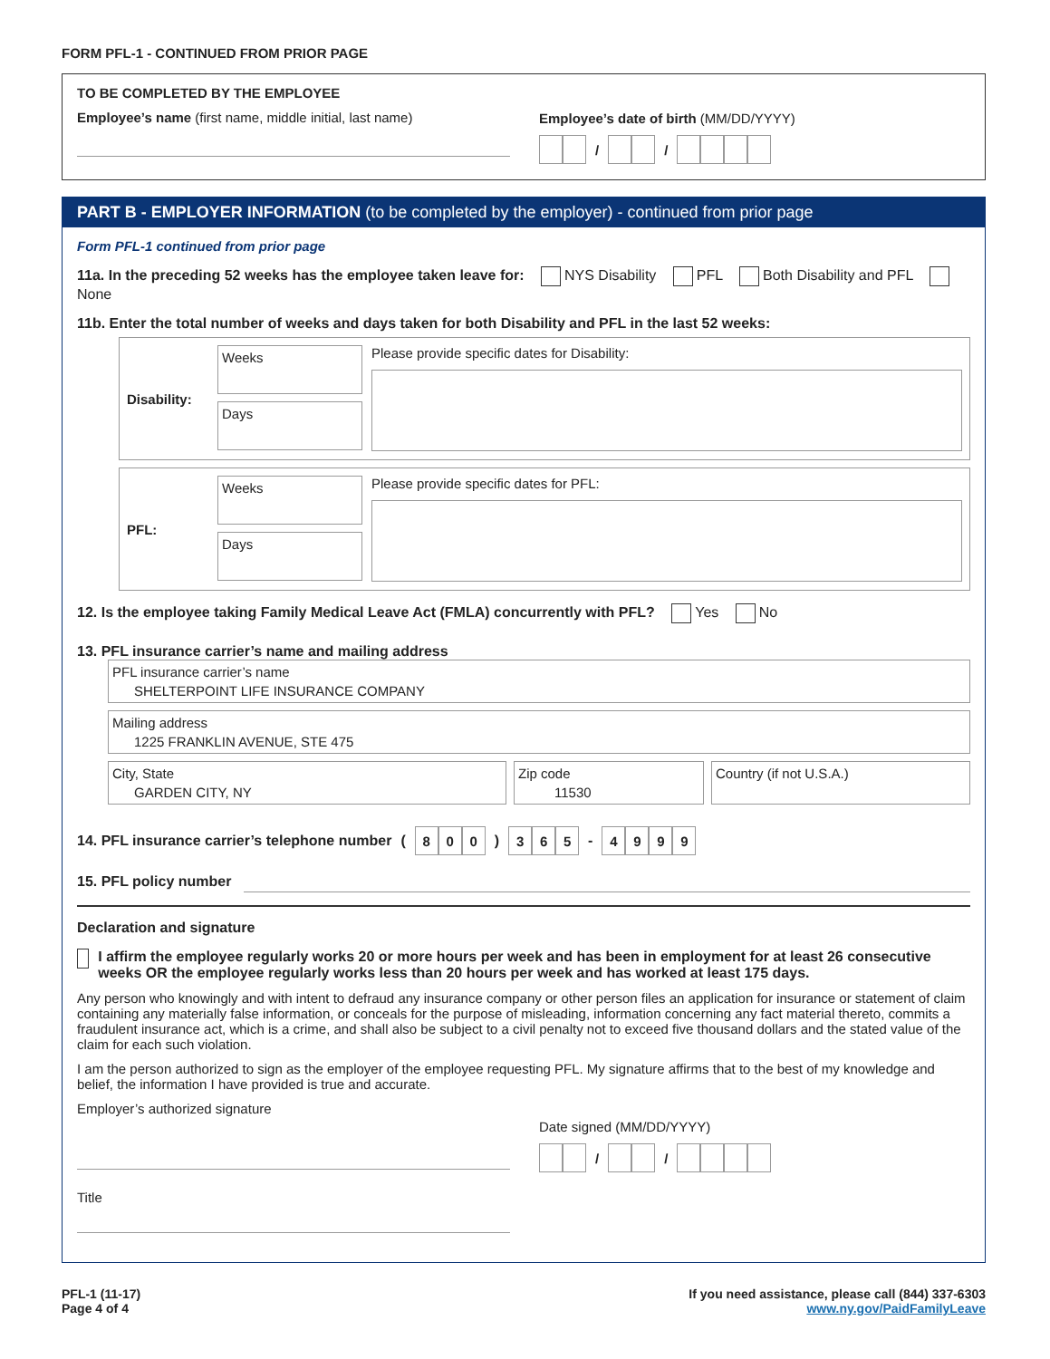FORM PFL-1 - CONTINUED FROM PRIOR PAGE
TO BE COMPLETED BY THE EMPLOYEE
Employee’s name (first name, middle initial, last name)
Employee’s date of birth (MM/DD/YYYY)
/ /
PART B - EMPLOYER INFORMATION (to be completed by the employer) - continued from prior page
Form PFL-1 continued from prior page
11a. In the preceding 52 weeks has the employee taken leave for: NYS Disability PFL Both Disability and PFL None
11b. Enter the total number of weeks and days taken for both Disability and PFL in the last 52 weeks:
Disability:
Weeks
Days
Please provide specific dates for Disability:
PFL:
Weeks
Days
Please provide specific dates for PFL:
12. Is the employee taking Family Medical Leave Act (FMLA) concurrently with PFL? Yes No
13. PFL insurance carrier’s name and mailing address
PFL insurance carrier’s name
SHELTERPOINT LIFE INSURANCE COMPANY
Mailing address
1225 FRANKLIN AVENUE, STE 475
City, State
GARDEN CITY, NY
Zip code
11530
Country (if not U.S.A.)
14. PFL insurance carrier’s telephone number (8 0 0) 3 6 5 - 4999
15. PFL policy number
Declaration and signature
I affirm the employee regularly works 20 or more hours per week and has been in employment for at least 26 consecutive weeks OR the employee regularly works less than 20 hours per week and has worked at least 175 days.
Any person who knowingly and with intent to defraud any insurance company or other person files an application for insurance or statement of claim containing any materially false information, or conceals for the purpose of misleading, information concerning any fact material thereto, commits a fraudulent insurance act, which is a crime, and shall also be subject to a civil penalty not to exceed five thousand dollars and the stated value of the claim for each such violation.
I am the person authorized to sign as the employer of the employee requesting PFL. My signature affirms that to the best of my knowledge and belief, the information I have provided is true and accurate.
Employer’s authorized signature
Title
Date signed (MM/DD/YYYY)
/ /
PFL-1 (11-17)
Page 4 of 4
If you need assistance, please call (844) 337-6303
www.ny.gov/PaidFamilyLeave